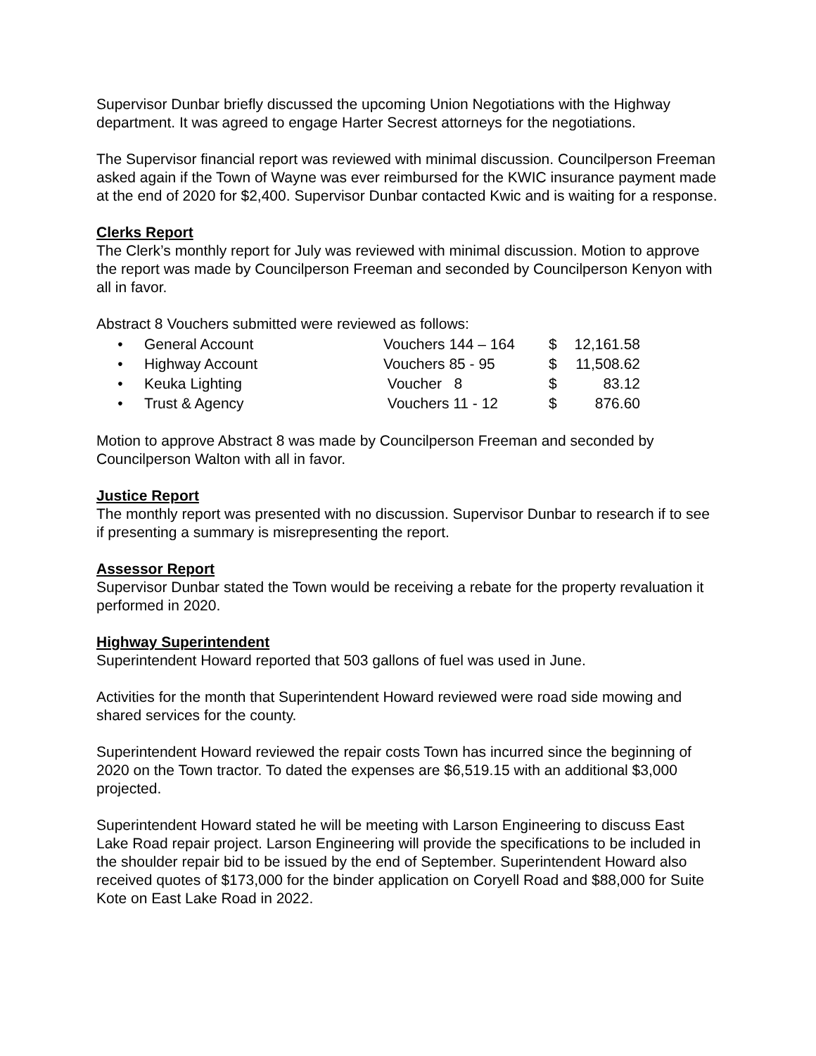Supervisor Dunbar briefly discussed the upcoming Union Negotiations with the Highway department. It was agreed to engage Harter Secrest attorneys for the negotiations.
The Supervisor financial report was reviewed with minimal discussion. Councilperson Freeman asked again if the Town of Wayne was ever reimbursed for the KWIC insurance payment made at the end of 2020 for $2,400. Supervisor Dunbar contacted Kwic and is waiting for a response.
Clerks Report
The Clerk’s monthly report for July was reviewed with minimal discussion. Motion to approve the report was made by Councilperson Freeman and seconded by Councilperson Kenyon with all in favor.
Abstract 8 Vouchers submitted were reviewed as follows:
| • | General Account | Vouchers 144 – 164 | $ | 12,161.58 |
| • | Highway Account | Vouchers 85 - 95 | $ | 11,508.62 |
| • | Keuka Lighting | Voucher 8 | $ | 83.12 |
| • | Trust & Agency | Vouchers 11 - 12 | $ | 876.60 |
Motion to approve Abstract 8 was made by Councilperson Freeman and seconded by Councilperson Walton with all in favor.
Justice Report
The monthly report was presented with no discussion. Supervisor Dunbar to research if to see if presenting a summary is misrepresenting the report.
Assessor Report
Supervisor Dunbar stated the Town would be receiving a rebate for the property revaluation it performed in 2020.
Highway Superintendent
Superintendent Howard reported that 503 gallons of fuel was used in June.
Activities for the month that Superintendent Howard reviewed were road side mowing and shared services for the county.
Superintendent Howard reviewed the repair costs Town has incurred since the beginning of 2020 on the Town tractor. To dated the expenses are $6,519.15 with an additional $3,000 projected.
Superintendent Howard stated he will be meeting with Larson Engineering to discuss East Lake Road repair project. Larson Engineering will provide the specifications to be included in the shoulder repair bid to be issued by the end of September. Superintendent Howard also received quotes of $173,000 for the binder application on Coryell Road and $88,000 for Suite Kote on East Lake Road in 2022.